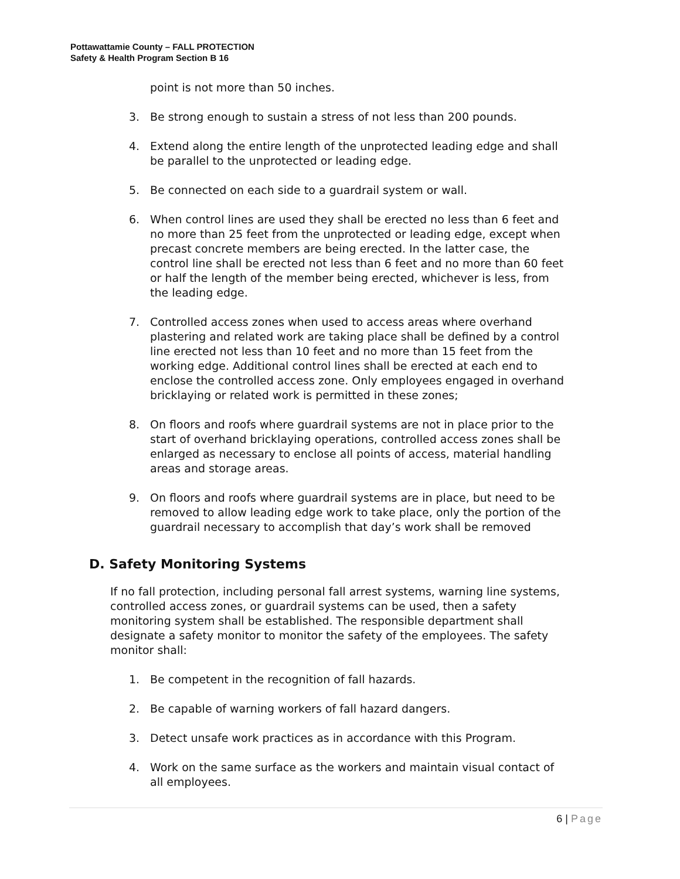Pottawattamie County – FALL PROTECTION
Safety & Health Program Section B 16
point is not more than 50 inches.
3. Be strong enough to sustain a stress of not less than 200 pounds.
4. Extend along the entire length of the unprotected leading edge and shall be parallel to the unprotected or leading edge.
5. Be connected on each side to a guardrail system or wall.
6. When control lines are used they shall be erected no less than 6 feet and no more than 25 feet from the unprotected or leading edge, except when precast concrete members are being erected. In the latter case, the control line shall be erected not less than 6 feet and no more than 60 feet or half the length of the member being erected, whichever is less, from the leading edge.
7. Controlled access zones when used to access areas where overhand plastering and related work are taking place shall be defined by a control line erected not less than 10 feet and no more than 15 feet from the working edge. Additional control lines shall be erected at each end to enclose the controlled access zone. Only employees engaged in overhand bricklaying or related work is permitted in these zones;
8. On floors and roofs where guardrail systems are not in place prior to the start of overhand bricklaying operations, controlled access zones shall be enlarged as necessary to enclose all points of access, material handling areas and storage areas.
9. On floors and roofs where guardrail systems are in place, but need to be removed to allow leading edge work to take place, only the portion of the guardrail necessary to accomplish that day’s work shall be removed
D. Safety Monitoring Systems
If no fall protection, including personal fall arrest systems, warning line systems, controlled access zones, or guardrail systems can be used, then a safety monitoring system shall be established. The responsible department shall designate a safety monitor to monitor the safety of the employees. The safety monitor shall:
1. Be competent in the recognition of fall hazards.
2. Be capable of warning workers of fall hazard dangers.
3. Detect unsafe work practices as in accordance with this Program.
4. Work on the same surface as the workers and maintain visual contact of all employees.
6 | Page